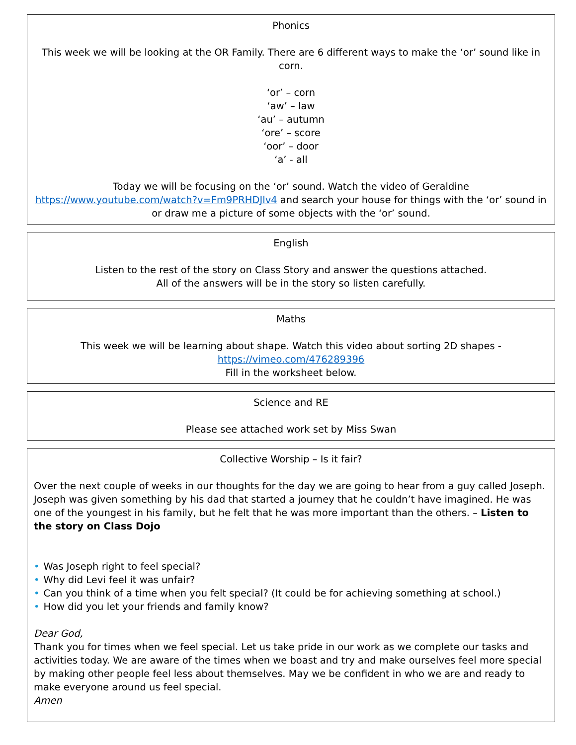Phonics
This week we will be looking at the OR Family. There are 6 different ways to make the ‘or’ sound like in corn.
‘or’ – corn
‘aw’ – law
‘au’ – autumn
‘ore’ – score
‘oor’ – door
‘a’ - all
Today we will be focusing on the ‘or’ sound. Watch the video of Geraldine https://www.youtube.com/watch?v=Fm9PRHDJlv4 and search your house for things with the ‘or’ sound in or draw me a picture of some objects with the ‘or’ sound.
English
Listen to the rest of the story on Class Story and answer the questions attached.
All of the answers will be in the story so listen carefully.
Maths
This week we will be learning about shape. Watch this video about sorting 2D shapes -
https://vimeo.com/476289396
Fill in the worksheet below.
Science and RE
Please see attached work set by Miss Swan
Collective Worship – Is it fair?
Over the next couple of weeks in our thoughts for the day we are going to hear from a guy called Joseph. Joseph was given something by his dad that started a journey that he couldn’t have imagined. He was one of the youngest in his family, but he felt that he was more important than the others. – Listen to the story on Class Dojo
• Was Joseph right to feel special?
• Why did Levi feel it was unfair?
• Can you think of a time when you felt special? (It could be for achieving something at school.)
• How did you let your friends and family know?
Dear God,
Thank you for times when we feel special. Let us take pride in our work as we complete our tasks and activities today. We are aware of the times when we boast and try and make ourselves feel more special by making other people feel less about themselves. May we be confident in who we are and ready to make everyone around us feel special.
Amen